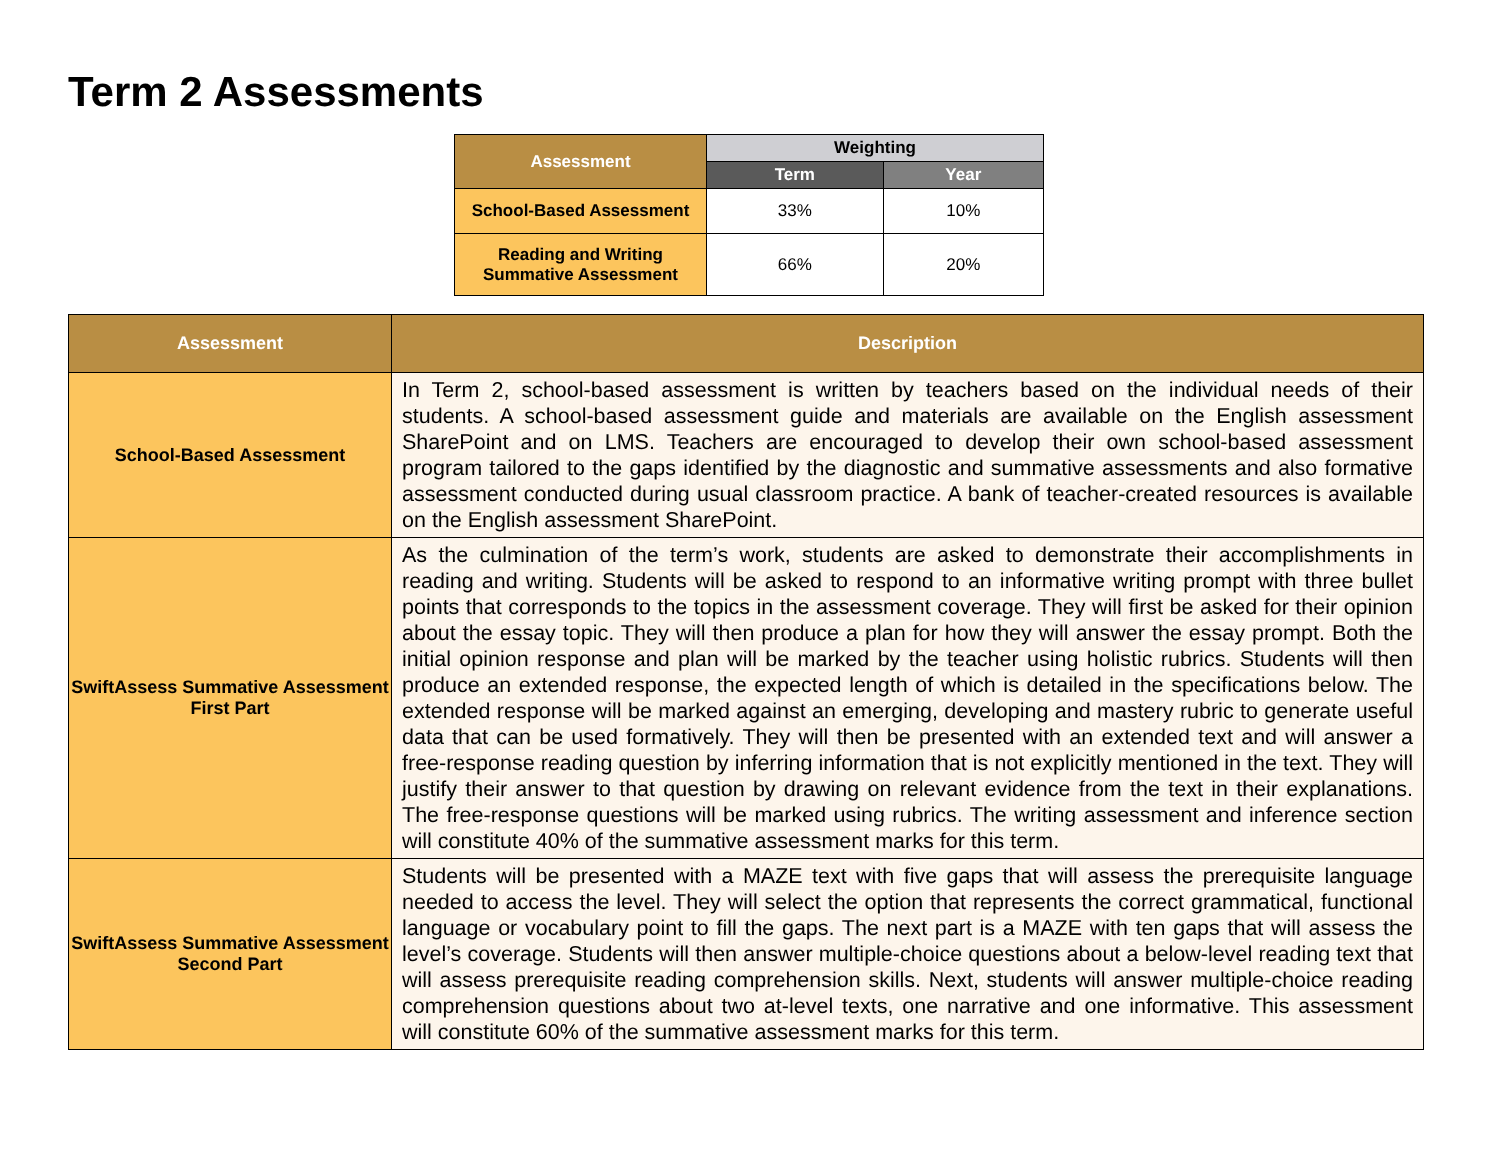Term 2 Assessments
| Assessment | Weighting | |
| --- | --- | --- |
| | Term | Year |
| School-Based Assessment | 33% | 10% |
| Reading and Writing Summative Assessment | 66% | 20% |
| Assessment | Description |
| --- | --- |
| School-Based Assessment | In Term 2, school-based assessment is written by teachers based on the individual needs of their students. A school-based assessment guide and materials are available on the English assessment SharePoint and on LMS. Teachers are encouraged to develop their own school-based assessment program tailored to the gaps identified by the diagnostic and summative assessments and also formative assessment conducted during usual classroom practice. A bank of teacher-created resources is available on the English assessment SharePoint. |
| SwiftAssess Summative Assessment First Part | As the culmination of the term’s work, students are asked to demonstrate their accomplishments in reading and writing. Students will be asked to respond to an informative writing prompt with three bullet points that corresponds to the topics in the assessment coverage. They will first be asked for their opinion about the essay topic. They will then produce a plan for how they will answer the essay prompt. Both the initial opinion response and plan will be marked by the teacher using holistic rubrics. Students will then produce an extended response, the expected length of which is detailed in the specifications below. The extended response will be marked against an emerging, developing and mastery rubric to generate useful data that can be used formatively. They will then be presented with an extended text and will answer a free-response reading question by inferring information that is not explicitly mentioned in the text. They will justify their answer to that question by drawing on relevant evidence from the text in their explanations. The free-response questions will be marked using rubrics. The writing assessment and inference section will constitute 40% of the summative assessment marks for this term. |
| SwiftAssess Summative Assessment Second Part | Students will be presented with a MAZE text with five gaps that will assess the prerequisite language needed to access the level. They will select the option that represents the correct grammatical, functional language or vocabulary point to fill the gaps. The next part is a MAZE with ten gaps that will assess the level’s coverage. Students will then answer multiple-choice questions about a below-level reading text that will assess prerequisite reading comprehension skills. Next, students will answer multiple-choice reading comprehension questions about two at-level texts, one narrative and one informative. This assessment will constitute 60% of the summative assessment marks for this term. |